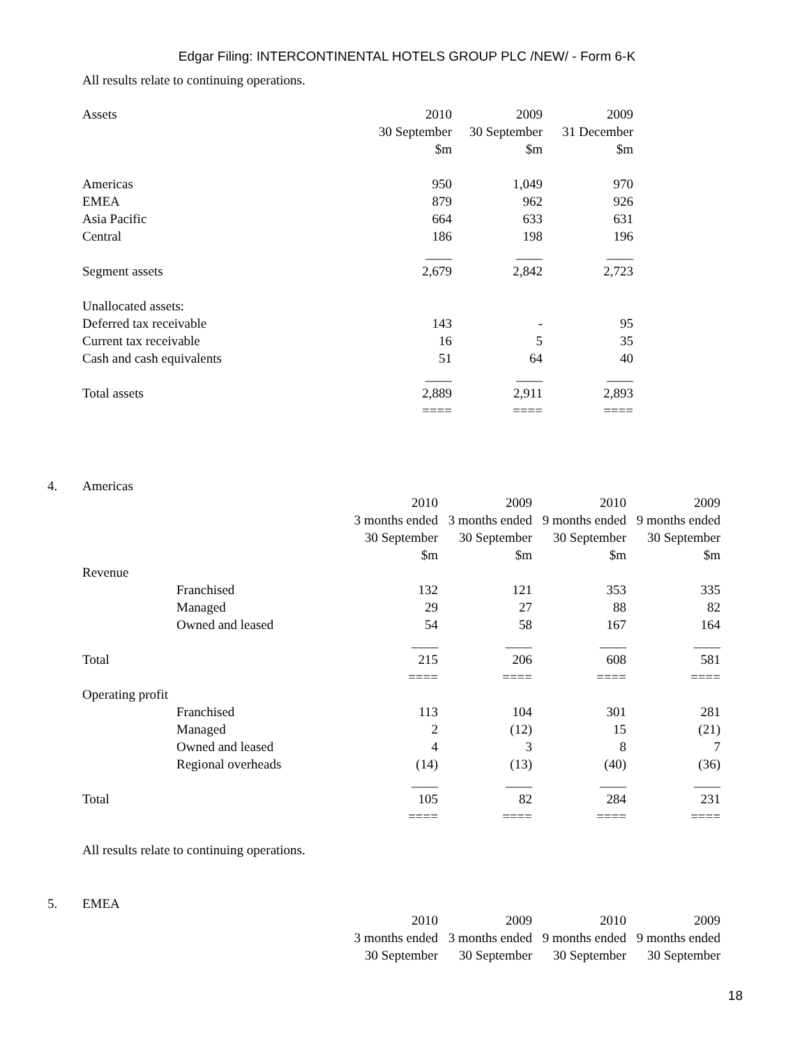Edgar Filing: INTERCONTINENTAL HOTELS GROUP PLC /NEW/ - Form 6-K
All results relate to continuing operations.
| Assets | 2010 30 September $m | 2009 30 September $m | 2009 31 December $m |
| Americas | 950 | 1,049 | 970 |
| EMEA | 879 | 962 | 926 |
| Asia Pacific | 664 | 633 | 631 |
| Central | 186 | 198 | 196 |
| | ____ | ____ | ____ |
| Segment assets | 2,679 | 2,842 | 2,723 |
| Unallocated assets: | | | |
| Deferred tax receivable | 143 | - | 95 |
| Current tax receivable | 16 | 5 | 35 |
| Cash and cash equivalents | 51 | 64 | 40 |
| | ____ | ____ | ____ |
| Total assets | 2,889 | 2,911 | 2,893 |
| | ==== | ==== | ==== |
4. Americas
| | | 2010 3 months ended 30 September $m | 2009 3 months ended 30 September $m | 2010 9 months ended 30 September $m | 2009 9 months ended 30 September $m |
| Revenue | | | | | |
| | Franchised | 132 | 121 | 353 | 335 |
| | Managed | 29 | 27 | 88 | 82 |
| | Owned and leased | 54 | 58 | 167 | 164 |
| | | ____ | ____ | ____ | ____ |
| Total | | 215 | 206 | 608 | 581 |
| | | ==== | ==== | ==== | ==== |
| Operating profit | | | | | |
| | Franchised | 113 | 104 | 301 | 281 |
| | Managed | 2 | (12) | 15 | (21) |
| | Owned and leased | 4 | 3 | 8 | 7 |
| | Regional overheads | (14) | (13) | (40) | (36) |
| | | ____ | ____ | ____ | ____ |
| Total | | 105 | 82 | 284 | 231 |
| | | ==== | ==== | ==== | ==== |
All results relate to continuing operations.
5. EMEA
| | 2010 3 months ended 30 September | 2009 3 months ended 30 September | 2010 9 months ended 30 September | 2009 9 months ended 30 September |
18